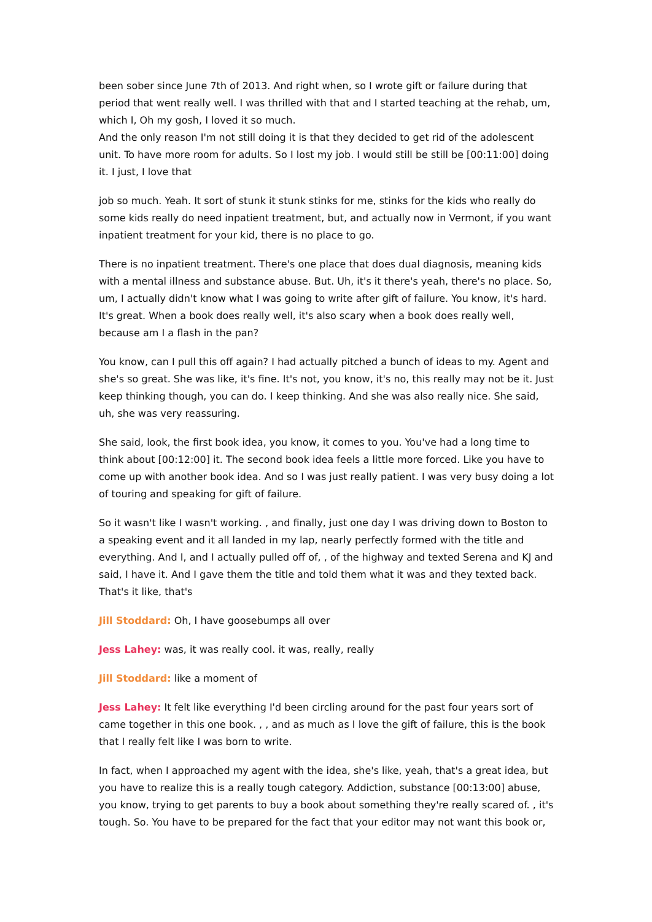been sober since June 7th of 2013. And right when, so I wrote gift or failure during that period that went really well. I was thrilled with that and I started teaching at the rehab, um, which I, Oh my gosh, I loved it so much.
And the only reason I'm not still doing it is that they decided to get rid of the adolescent unit. To have more room for adults. So I lost my job. I would still be still be [00:11:00] doing it. I just, I love that
job so much. Yeah. It sort of stunk it stunk stinks for me, stinks for the kids who really do some kids really do need inpatient treatment, but, and actually now in Vermont, if you want inpatient treatment for your kid, there is no place to go.
There is no inpatient treatment. There's one place that does dual diagnosis, meaning kids with a mental illness and substance abuse. But. Uh, it's it there's yeah, there's no place. So, um, I actually didn't know what I was going to write after gift of failure. You know, it's hard. It's great. When a book does really well, it's also scary when a book does really well, because am I a flash in the pan?
You know, can I pull this off again? I had actually pitched a bunch of ideas to my. Agent and she's so great. She was like, it's fine. It's not, you know, it's no, this really may not be it. Just keep thinking though, you can do. I keep thinking. And she was also really nice. She said, uh, she was very reassuring.
She said, look, the first book idea, you know, it comes to you. You've had a long time to think about [00:12:00] it. The second book idea feels a little more forced. Like you have to come up with another book idea. And so I was just really patient. I was very busy doing a lot of touring and speaking for gift of failure.
So it wasn't like I wasn't working. , and finally, just one day I was driving down to Boston to a speaking event and it all landed in my lap, nearly perfectly formed with the title and everything. And I, and I actually pulled off of, , of the highway and texted Serena and KJ and said, I have it. And I gave them the title and told them what it was and they texted back. That's it like, that's
Jill Stoddard: Oh, I have goosebumps all over
Jess Lahey: was, it was really cool. it was, really, really
Jill Stoddard: like a moment of
Jess Lahey: It felt like everything I'd been circling around for the past four years sort of came together in this one book. , , and as much as I love the gift of failure, this is the book that I really felt like I was born to write.
In fact, when I approached my agent with the idea, she's like, yeah, that's a great idea, but you have to realize this is a really tough category. Addiction, substance [00:13:00] abuse, you know, trying to get parents to buy a book about something they're really scared of. , it's tough. So. You have to be prepared for the fact that your editor may not want this book or,